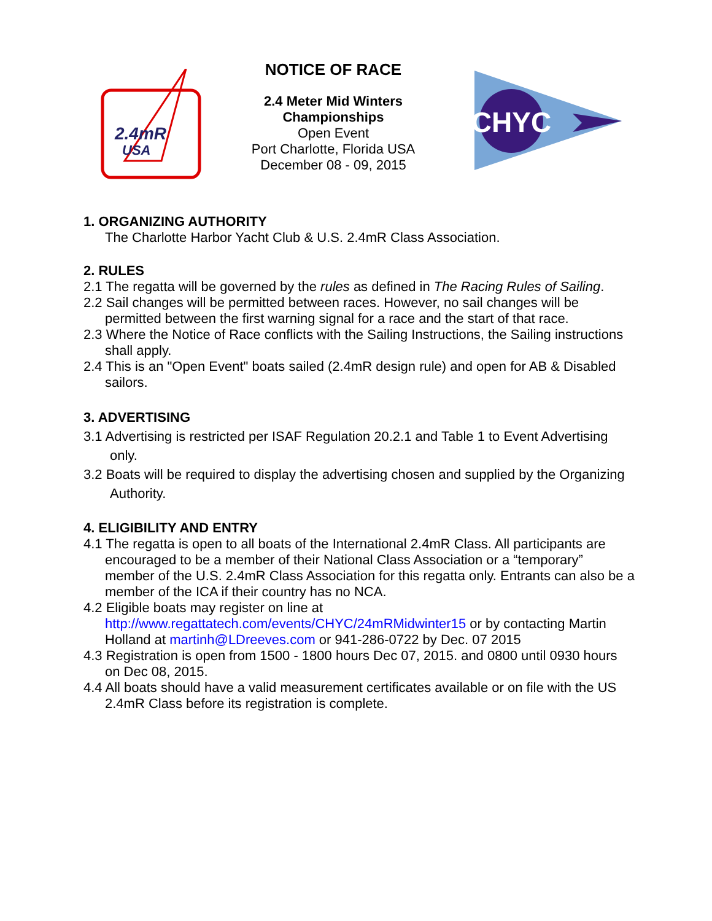2.4mR
USA
NOTICE OF RACE
2.4 Meter Mid Winters
Championships
Open Event
Port Charlotte, Florida USA
December 08 - 09, 2015
CHYC
1. ORGANIZING AUTHORITY
The Charlotte Harbor Yacht Club & U.S. 2.4mR Class Association.
2. RULES
2.1 The regatta will be governed by the rules as defined in The Racing Rules of Sailing.
2.2 Sail changes will be permitted between races. However, no sail changes will be permitted between the first warning signal for a race and the start of that race.
2.3 Where the Notice of Race conflicts with the Sailing Instructions, the Sailing instructions shall apply.
2.4 This is an "Open Event" boats sailed (2.4mR design rule) and open for AB & Disabled sailors.
3. ADVERTISING
3.1 Advertising is restricted per ISAF Regulation 20.2.1 and Table 1 to Event Advertising only.
3.2 Boats will be required to display the advertising chosen and supplied by the Organizing Authority.
4. ELIGIBILITY AND ENTRY
4.1 The regatta is open to all boats of the International 2.4mR Class. All participants are encouraged to be a member of their National Class Association or a “temporary” member of the U.S. 2.4mR Class Association for this regatta only. Entrants can also be a member of the ICA if their country has no NCA.
4.2 Eligible boats may register on line at http://www.regattatech.com/events/CHYC/24mRMidwinter15 or by contacting Martin Holland at martinh@LDreeves.com or 941-286-0722 by Dec. 07 2015
4.3 Registration is open from 1500 - 1800 hours Dec 07, 2015. and 0800 until 0930 hours on Dec 08, 2015.
4.4 All boats should have a valid measurement certificates available or on file with the US 2.4mR Class before its registration is complete.